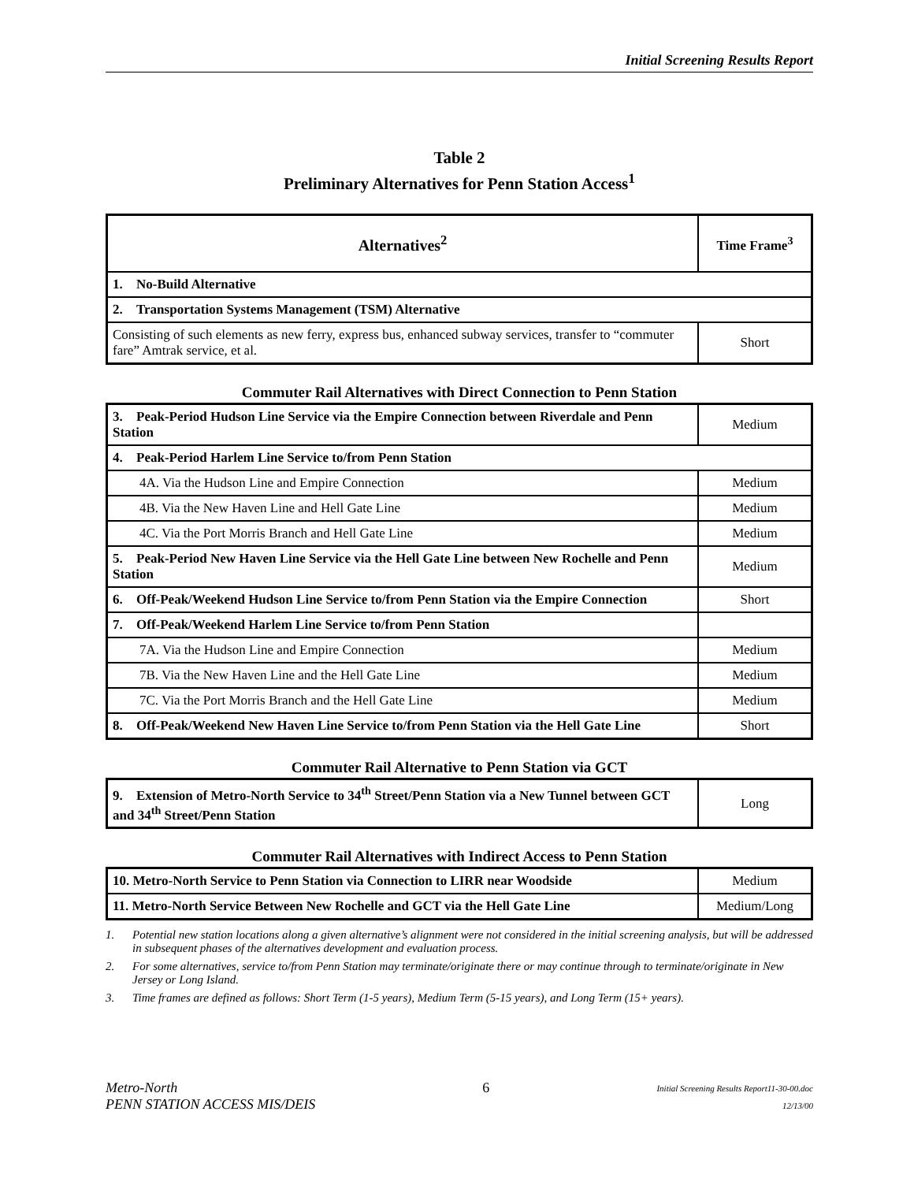Initial Screening Results Report
Table 2
Preliminary Alternatives for Penn Station Access<sup>1</sup>
| Alternatives<sup>2</sup> | Time Frame<sup>3</sup> |
| --- | --- |
| 1. No-Build Alternative | |
| 2. Transportation Systems Management (TSM) Alternative | |
| Consisting of such elements as new ferry, express bus, enhanced subway services, transfer to “commuter fare” Amtrak service, et al. | Short |
Commuter Rail Alternatives with Direct Connection to Penn Station
| 3. Peak-Period Hudson Line Service via the Empire Connection between Riverdale and Penn Station | Medium |
| 4. Peak-Period Harlem Line Service to/from Penn Station | |
| 4A. Via the Hudson Line and Empire Connection | Medium |
| 4B. Via the New Haven Line and Hell Gate Line | Medium |
| 4C. Via the Port Morris Branch and Hell Gate Line | Medium |
| 5. Peak-Period New Haven Line Service via the Hell Gate Line between New Rochelle and Penn Station | Medium |
| 6. Off-Peak/Weekend Hudson Line Service to/from Penn Station via the Empire Connection | Short |
| 7. Off-Peak/Weekend Harlem Line Service to/from Penn Station | |
| 7A. Via the Hudson Line and Empire Connection | Medium |
| 7B. Via the New Haven Line and the Hell Gate Line | Medium |
| 7C. Via the Port Morris Branch and the Hell Gate Line | Medium |
| 8. Off-Peak/Weekend New Haven Line Service to/from Penn Station via the Hell Gate Line | Short |
Commuter Rail Alternative to Penn Station via GCT
| 9. Extension of Metro-North Service to 34<sup>th</sup> Street/Penn Station via a New Tunnel between GCT and 34<sup>th</sup> Street/Penn Station | Long |
Commuter Rail Alternatives with Indirect Access to Penn Station
| 10. Metro-North Service to Penn Station via Connection to LIRR near Woodside | Medium |
| 11. Metro-North Service Between New Rochelle and GCT via the Hell Gate Line | Medium/Long |
1. Potential new station locations along a given alternative’s alignment were not considered in the initial screening analysis, but will be addressed in subsequent phases of the alternatives development and evaluation process.
2. For some alternatives, service to/from Penn Station may terminate/originate there or may continue through to terminate/originate in New Jersey or Long Island.
3. Time frames are defined as follows: Short Term (1-5 years), Medium Term (5-15 years), and Long Term (15+ years).
Metro-North
PENN STATION ACCESS MIS/DEIS
6
Initial Screening Results Report11-30-00.doc
12/13/00